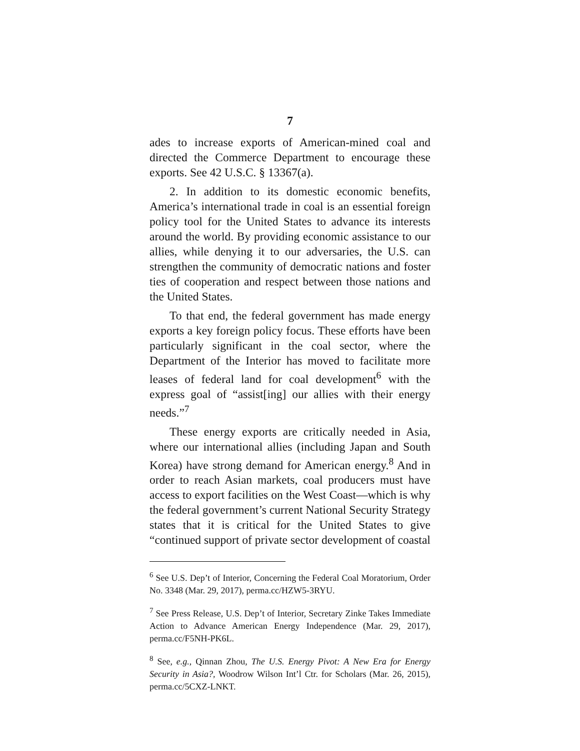7
ades to increase exports of American-mined coal and directed the Commerce Department to encourage these exports. See 42 U.S.C. § 13367(a).
2. In addition to its domestic economic benefits, America’s international trade in coal is an essential foreign policy tool for the United States to advance its interests around the world. By providing economic assistance to our allies, while denying it to our adversaries, the U.S. can strengthen the community of democratic nations and foster ties of cooperation and respect between those nations and the United States.
To that end, the federal government has made energy exports a key foreign policy focus. These efforts have been particularly significant in the coal sector, where the Department of the Interior has moved to facilitate more leases of federal land for coal development<sup>6</sup> with the express goal of “assist[ing] our allies with their energy needs.”<sup>7</sup>
These energy exports are critically needed in Asia, where our international allies (including Japan and South Korea) have strong demand for American energy.<sup>8</sup> And in order to reach Asian markets, coal producers must have access to export facilities on the West Coast—which is why the federal government’s current National Security Strategy states that it is critical for the United States to give “continued support of private sector development of coastal
<sup>6</sup> See U.S. Dep’t of Interior, Concerning the Federal Coal Moratorium, Order No. 3348 (Mar. 29, 2017), perma.cc/HZW5-3RYU.
<sup>7</sup> See Press Release, U.S. Dep’t of Interior, Secretary Zinke Takes Immediate Action to Advance American Energy Independence (Mar. 29, 2017), perma.cc/F5NH-PK6L.
<sup>8</sup> See, e.g., Qinnan Zhou, The U.S. Energy Pivot: A New Era for Energy Security in Asia?, Woodrow Wilson Int’l Ctr. for Scholars (Mar. 26, 2015), perma.cc/5CXZ-LNKT.